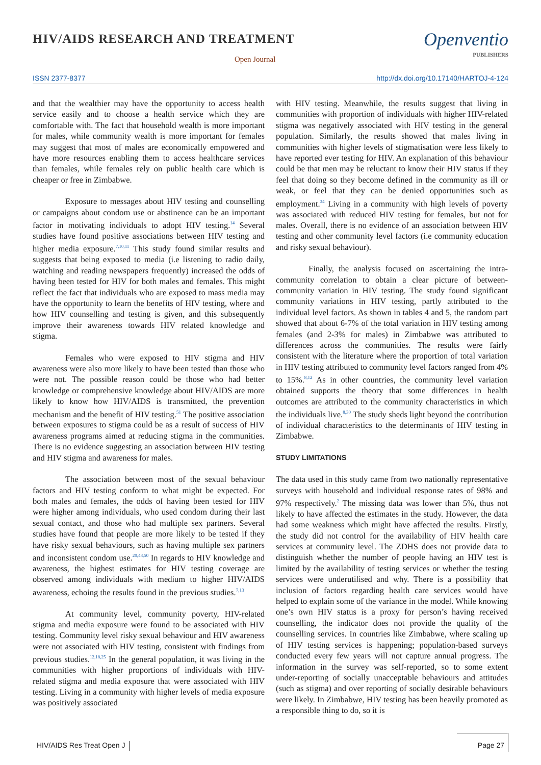HIV/AIDS RESEARCH AND TREATMENT
Open Journal
Openventio
PUBLISHERS
ISSN 2377-8377
http://dx.doi.org/10.17140/HARTOJ-4-124
and that the wealthier may have the opportunity to access health service easily and to choose a health service which they are comfortable with. The fact that household wealth is more important for males, while community wealth is more important for females may suggest that most of males are economically empowered and have more resources enabling them to access healthcare services than females, while females rely on public health care which is cheaper or free in Zimbabwe.
Exposure to messages about HIV testing and counselling or campaigns about condom use or abstinence can be an important factor in motivating individuals to adopt HIV testing.<sup>14</sup> Several studies have found positive associations between HIV testing and higher media exposure.<sup>7,10,11</sup> This study found similar results and suggests that being exposed to media (i.e listening to radio daily, watching and reading newspapers frequently) increased the odds of having been tested for HIV for both males and females. This might reflect the fact that individuals who are exposed to mass media may have the opportunity to learn the benefits of HIV testing, where and how HIV counselling and testing is given, and this subsequently improve their awareness towards HIV related knowledge and stigma.
Females who were exposed to HIV stigma and HIV awareness were also more likely to have been tested than those who were not. The possible reason could be those who had better knowledge or comprehensive knowledge about HIV/AIDS are more likely to know how HIV/AIDS is transmitted, the prevention mechanism and the benefit of HIV testing.<sup>51</sup> The positive association between exposures to stigma could be as a result of success of HIV awareness programs aimed at reducing stigma in the communities. There is no evidence suggesting an association between HIV testing and HIV stigma and awareness for males.
The association between most of the sexual behaviour factors and HIV testing conform to what might be expected. For both males and females, the odds of having been tested for HIV were higher among individuals, who used condom during their last sexual contact, and those who had multiple sex partners. Several studies have found that people are more likely to be tested if they have risky sexual behaviours, such as having multiple sex partners and inconsistent condom use.<sup>20,48,50</sup> In regards to HIV knowledge and awareness, the highest estimates for HIV testing coverage are observed among individuals with medium to higher HIV/AIDS awareness, echoing the results found in the previous studies.<sup>7,13</sup>
At community level, community poverty, HIV-related stigma and media exposure were found to be associated with HIV testing. Community level risky sexual behaviour and HIV awareness were not associated with HIV testing, consistent with findings from previous studies.<sup>12,18,25</sup> In the general population, it was living in the communities with higher proportions of individuals with HIV-related stigma and media exposure that were associated with HIV testing. Living in a community with higher levels of media exposure was positively associated
with HIV testing. Meanwhile, the results suggest that living in communities with proportion of individuals with higher HIV-related stigma was negatively associated with HIV testing in the general population. Similarly, the results showed that males living in communities with higher levels of stigmatisation were less likely to have reported ever testing for HIV. An explanation of this behaviour could be that men may be reluctant to know their HIV status if they feel that doing so they become defined in the community as ill or weak, or feel that they can be denied opportunities such as employment.<sup>34</sup> Living in a community with high levels of poverty was associated with reduced HIV testing for females, but not for males. Overall, there is no evidence of an association between HIV testing and other community level factors (i.e community education and risky sexual behaviour).
Finally, the analysis focused on ascertaining the intra-community correlation to obtain a clear picture of between-community variation in HIV testing. The study found significant community variations in HIV testing, partly attributed to the individual level factors. As shown in tables 4 and 5, the random part showed that about 6-7% of the total variation in HIV testing among females (and 2-3% for males) in Zimbabwe was attributed to differences across the communities. The results were fairly consistent with the literature where the proportion of total variation in HIV testing attributed to community level factors ranged from 4% to 15%.<sup>8,12</sup> As in other countries, the community level variation obtained supports the theory that some differences in health outcomes are attributed to the community characteristics in which the individuals live.<sup>8,30</sup> The study sheds light beyond the contribution of individual characteristics to the determinants of HIV testing in Zimbabwe.
STUDY LIMITATIONS
The data used in this study came from two nationally representative surveys with household and individual response rates of 98% and 97% respectively.<sup>2</sup> The missing data was lower than 5%, thus not likely to have affected the estimates in the study. However, the data had some weakness which might have affected the results. Firstly, the study did not control for the availability of HIV health care services at community level. The ZDHS does not provide data to distinguish whether the number of people having an HIV test is limited by the availability of testing services or whether the testing services were underutilised and why. There is a possibility that inclusion of factors regarding health care services would have helped to explain some of the variance in the model. While knowing one’s own HIV status is a proxy for person’s having received counselling, the indicator does not provide the quality of the counselling services. In countries like Zimbabwe, where scaling up of HIV testing services is happening; population-based surveys conducted every few years will not capture annual progress. The information in the survey was self-reported, so to some extent under-reporting of socially unacceptable behaviours and attitudes (such as stigma) and over reporting of socially desirable behaviours were likely. In Zimbabwe, HIV testing has been heavily promoted as a responsible thing to do, so it is
HIV/AIDS Res Treat Open J Page 27